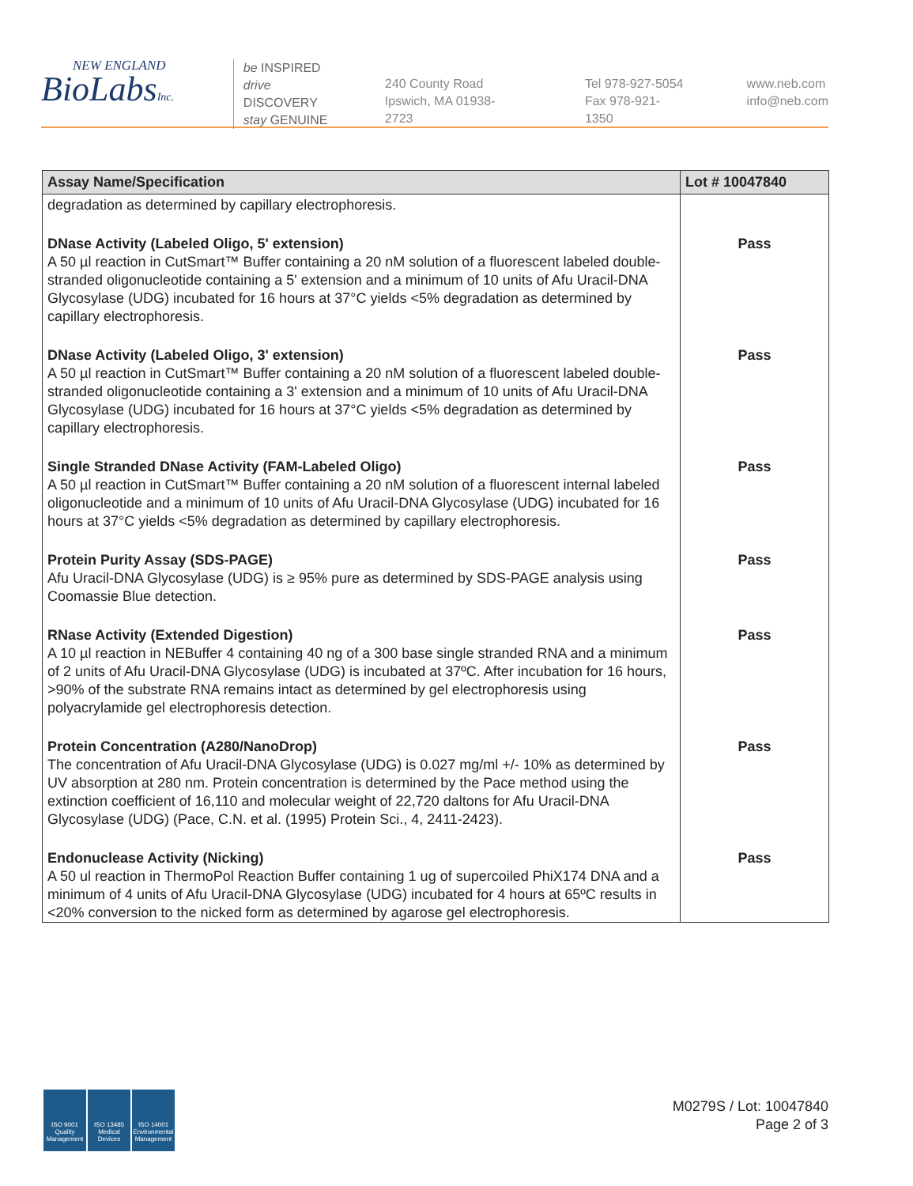NEW ENGLAND
BioLabsInc.
be INSPIRED
drive DISCOVERY
stay GENUINE
240 County Road
Ipswich, MA 01938-2723
Tel 978-927-5054
Fax 978-921-1350
www.neb.com
info@neb.com
| Assay Name/Specification | Lot # 10047840 |
| --- | --- |
| degradation as determined by capillary electrophoresis. | |
| DNase Activity (Labeled Oligo, 5' extension) A 50 µl reaction in CutSmart™ Buffer containing a 20 nM solution of a fluorescent labeled double-stranded oligonucleotide containing a 5' extension and a minimum of 10 units of Afu Uracil-DNA Glycosylase (UDG) incubated for 16 hours at 37°C yields <5% degradation as determined by capillary electrophoresis. | Pass |
| DNase Activity (Labeled Oligo, 3' extension) A 50 µl reaction in CutSmart™ Buffer containing a 20 nM solution of a fluorescent labeled double-stranded oligonucleotide containing a 3' extension and a minimum of 10 units of Afu Uracil-DNA Glycosylase (UDG) incubated for 16 hours at 37°C yields <5% degradation as determined by capillary electrophoresis. | Pass |
| Single Stranded DNase Activity (FAM-Labeled Oligo) A 50 µl reaction in CutSmart™ Buffer containing a 20 nM solution of a fluorescent internal labeled oligonucleotide and a minimum of 10 units of Afu Uracil-DNA Glycosylase (UDG) incubated for 16 hours at 37°C yields <5% degradation as determined by capillary electrophoresis. | Pass |
| Protein Purity Assay (SDS-PAGE) Afu Uracil-DNA Glycosylase (UDG) is ≥ 95% pure as determined by SDS-PAGE analysis using Coomassie Blue detection. | Pass |
| RNase Activity (Extended Digestion) A 10 µl reaction in NEBuffer 4 containing 40 ng of a 300 base single stranded RNA and a minimum of 2 units of Afu Uracil-DNA Glycosylase (UDG) is incubated at 37ºC. After incubation for 16 hours, >90% of the substrate RNA remains intact as determined by gel electrophoresis using polyacrylamide gel electrophoresis detection. | Pass |
| Protein Concentration (A280/NanoDrop) The concentration of Afu Uracil-DNA Glycosylase (UDG) is 0.027 mg/ml +/- 10% as determined by UV absorption at 280 nm. Protein concentration is determined by the Pace method using the extinction coefficient of 16,110 and molecular weight of 22,720 daltons for Afu Uracil-DNA Glycosylase (UDG) (Pace, C.N. et al. (1995) Protein Sci., 4, 2411-2423). | Pass |
| Endonuclease Activity (Nicking) A 50 ul reaction in ThermoPol Reaction Buffer containing 1 ug of supercoiled PhiX174 DNA and a minimum of 4 units of Afu Uracil-DNA Glycosylase (UDG) incubated for 4 hours at 65ºC results in <20% conversion to the nicked form as determined by agarose gel electrophoresis. | Pass |
ISO 9001 Quality Management
ISO 13485 Medical Devices
ISO 14001 Environmental Management
M0279S / Lot: 10047840
Page 2 of 3